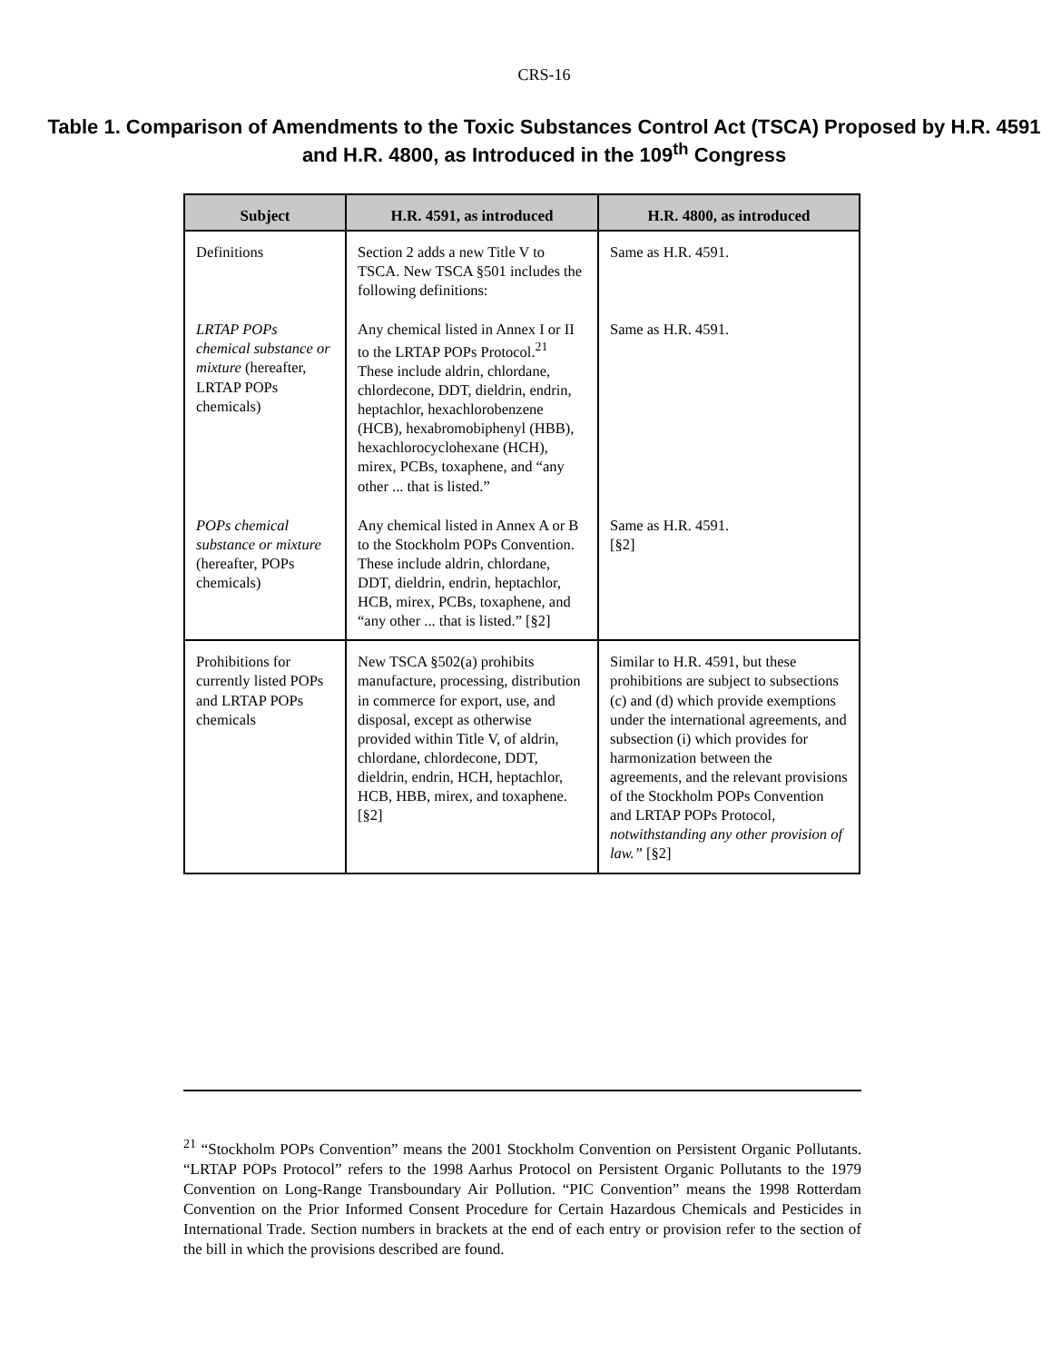CRS-16
Table 1. Comparison of Amendments to the Toxic Substances Control Act (TSCA) Proposed by H.R. 4591 and H.R. 4800, as Introduced in the 109<sup>th</sup> Congress
| Subject | H.R. 4591, as introduced | H.R. 4800, as introduced |
| --- | --- | --- |
| Definitions | Section 2 adds a new Title V to TSCA. New TSCA §501 includes the following definitions: | Same as H.R. 4591. |
| LRTAP POPs chemical substance or mixture (hereafter, LRTAP POPs chemicals) | Any chemical listed in Annex I or II to the LRTAP POPs Protocol.<sup>21</sup> These include aldrin, chlordane, chlordecone, DDT, dieldrin, endrin, heptachlor, hexachlorobenzene (HCB), hexabromobiphenyl (HBB), hexachlorocyclohexane (HCH), mirex, PCBs, toxaphene, and “any other ... that is listed.” | Same as H.R. 4591. |
| POPs chemical substance or mixture (hereafter, POPs chemicals) | Any chemical listed in Annex A or B to the Stockholm POPs Convention. These include aldrin, chlordane, DDT, dieldrin, endrin, heptachlor, HCB, mirex, PCBs, toxaphene, and “any other ... that is listed.” [§2] | Same as H.R. 4591. [§2] |
| Prohibitions for currently listed POPs and LRTAP POPs chemicals | New TSCA §502(a) prohibits manufacture, processing, distribution in commerce for export, use, and disposal, except as otherwise provided within Title V, of aldrin, chlordane, chlordecone, DDT, dieldrin, endrin, HCH, heptachlor, HCB, HBB, mirex, and toxaphene. [§2] | Similar to H.R. 4591, but these prohibitions are subject to subsections (c) and (d) which provide exemptions under the international agreements, and subsection (i) which provides for harmonization between the agreements, and the relevant provisions of the Stockholm POPs Convention and LRTAP POPs Protocol, notwithstanding any other provision of law.” [§2] |
<sup>21</sup> “Stockholm POPs Convention” means the 2001 Stockholm Convention on Persistent Organic Pollutants. “LRTAP POPs Protocol” refers to the 1998 Aarhus Protocol on Persistent Organic Pollutants to the 1979 Convention on Long-Range Transboundary Air Pollution. “PIC Convention” means the 1998 Rotterdam Convention on the Prior Informed Consent Procedure for Certain Hazardous Chemicals and Pesticides in International Trade. Section numbers in brackets at the end of each entry or provision refer to the section of the bill in which the provisions described are found.